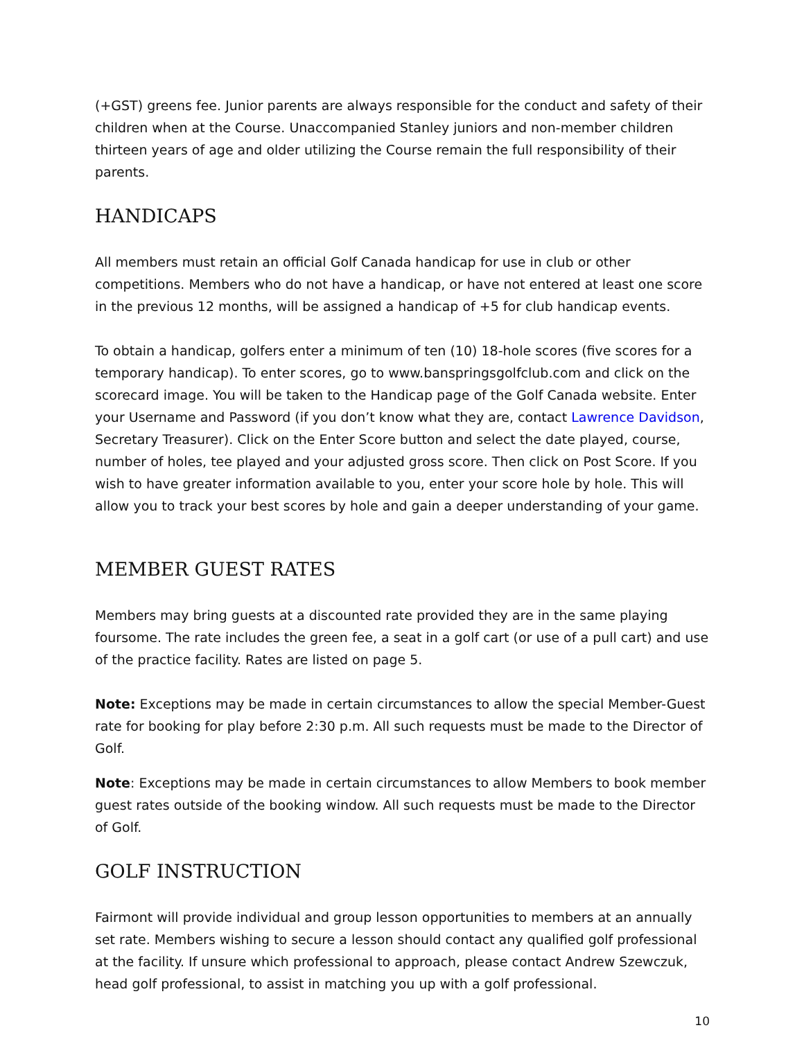(+GST) greens fee. Junior parents are always responsible for the conduct and safety of their children when at the Course. Unaccompanied Stanley juniors and non-member children thirteen years of age and older utilizing the Course remain the full responsibility of their parents.
HANDICAPS
All members must retain an official Golf Canada handicap for use in club or other competitions. Members who do not have a handicap, or have not entered at least one score in the previous 12 months, will be assigned a handicap of +5 for club handicap events.
To obtain a handicap, golfers enter a minimum of ten (10) 18-hole scores (five scores for a temporary handicap). To enter scores, go to www.banspringsgolfclub.com and click on the scorecard image. You will be taken to the Handicap page of the Golf Canada website. Enter your Username and Password (if you don’t know what they are, contact Lawrence Davidson, Secretary Treasurer). Click on the Enter Score button and select the date played, course, number of holes, tee played and your adjusted gross score. Then click on Post Score. If you wish to have greater information available to you, enter your score hole by hole. This will allow you to track your best scores by hole and gain a deeper understanding of your game.
MEMBER GUEST RATES
Members may bring guests at a discounted rate provided they are in the same playing foursome. The rate includes the green fee, a seat in a golf cart (or use of a pull cart) and use of the practice facility. Rates are listed on page 5.
Note: Exceptions may be made in certain circumstances to allow the special Member-Guest rate for booking for play before 2:30 p.m. All such requests must be made to the Director of Golf.
Note: Exceptions may be made in certain circumstances to allow Members to book member guest rates outside of the booking window. All such requests must be made to the Director of Golf.
GOLF INSTRUCTION
Fairmont will provide individual and group lesson opportunities to members at an annually set rate. Members wishing to secure a lesson should contact any qualified golf professional at the facility. If unsure which professional to approach, please contact Andrew Szewczuk, head golf professional, to assist in matching you up with a golf professional.
10